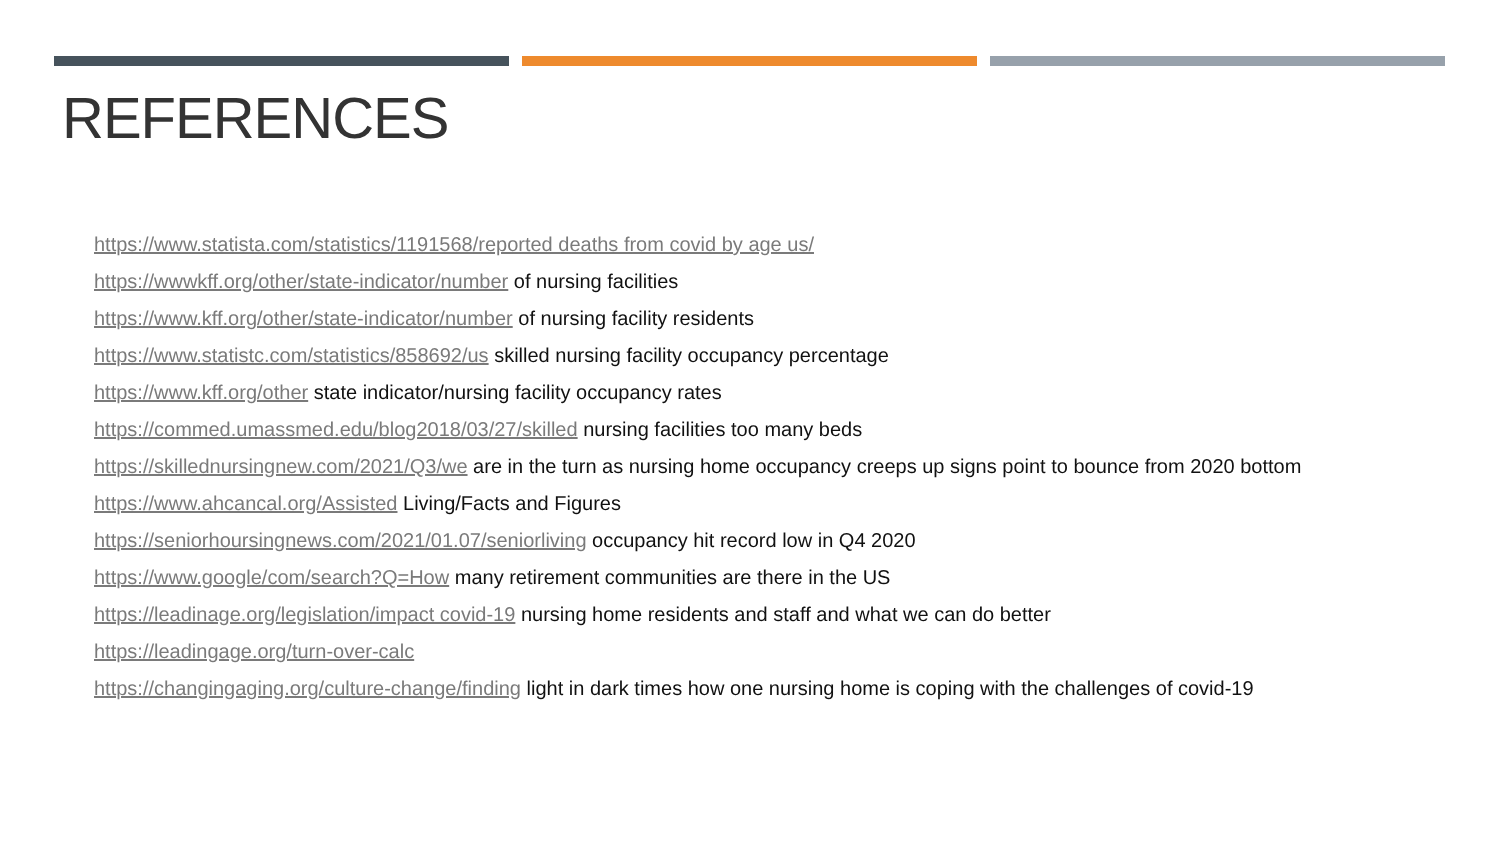REFERENCES
https://www.statista.com/statistics/1191568/reported deaths from covid by age us/
https://wwwkff.org/other/state-indicator/number of nursing facilities
https://www.kff.org/other/state-indicator/number of nursing facility residents
https://www.statistc.com/statistics/858692/us skilled nursing facility occupancy percentage
https://www.kff.org/other state indicator/nursing facility occupancy rates
https://commed.umassmed.edu/blog2018/03/27/skilled nursing facilities too many beds
https://skillednursingnew.com/2021/Q3/we are in the turn as nursing home occupancy creeps up signs point to bounce from 2020 bottom
https://www.ahcancal.org/Assisted Living/Facts and Figures
https://seniorhoursingnews.com/2021/01.07/seniorliving occupancy hit record low in Q4 2020
https://www.google/com/search?Q=How many retirement communities are there in the US
https://leadinage.org/legislation/impact covid-19 nursing home residents and staff and what we can do better
https://leadingage.org/turn-over-calc
https://changingaging.org/culture-change/finding light in dark times how one nursing home is coping with the challenges of covid-19